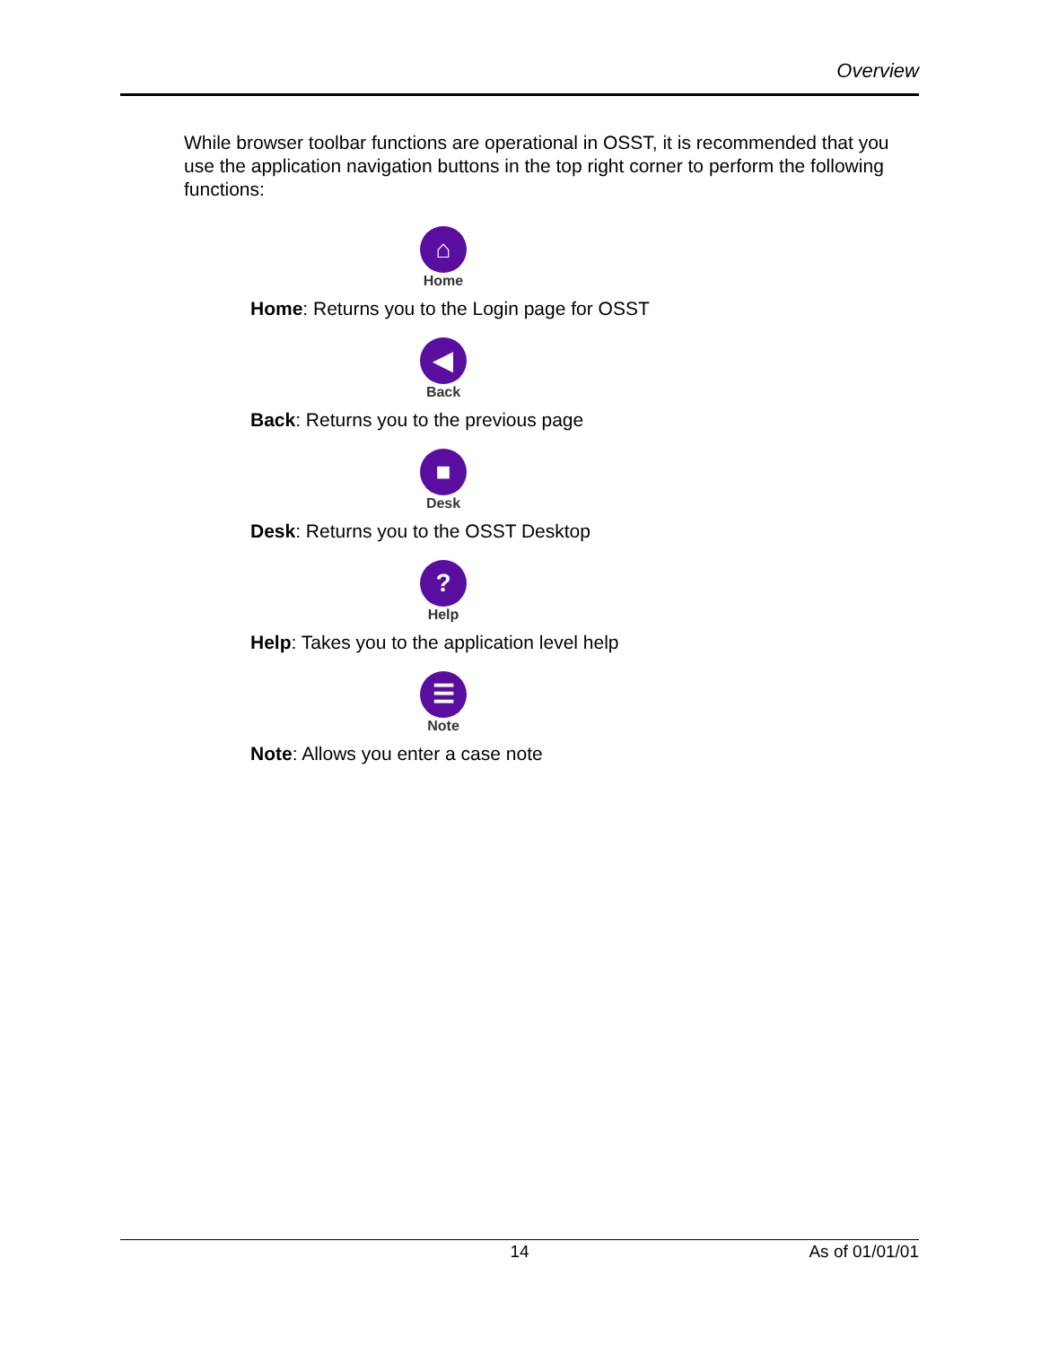Overview
While browser toolbar functions are operational in OSST, it is recommended that you use the application navigation buttons in the top right corner to perform the following functions:
⌂
Home
Home: Returns you to the Login page for OSST
◀
Back
Back: Returns you to the previous page
■
Desk
Desk: Returns you to the OSST Desktop
?
Help
Help: Takes you to the application level help
☰
Note
Note: Allows you enter a case note
14 As of 01/01/01